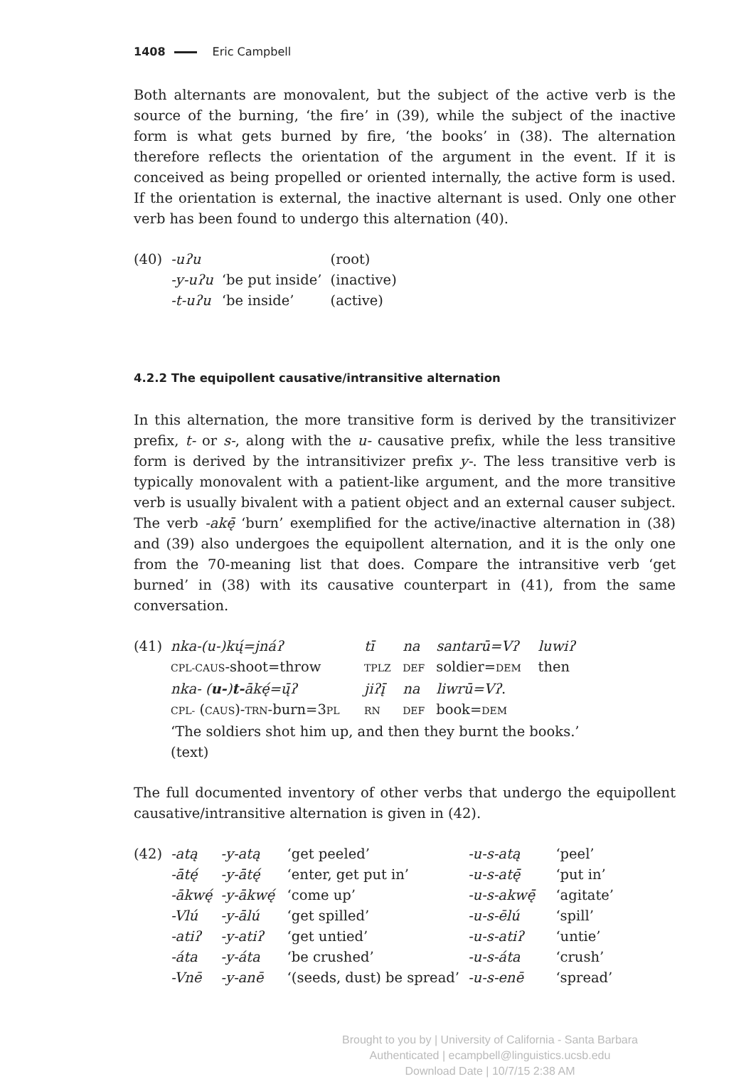1408 Eric Campbell
Both alternants are monovalent, but the subject of the active verb is the source of the burning, ‘the fire’ in (39), while the subject of the inactive form is what gets burned by fire, ‘the books’ in (38). The alternation therefore reflects the orientation of the argument in the event. If it is conceived as being propelled or oriented internally, the active form is used. If the orientation is external, the inactive alternant is used. Only one other verb has been found to undergo this alternation (40).
| (40) | -uʔu | | (root) |
| | -y-uʔu | ‘be put inside’ | (inactive) |
| | -t-uʔu | ‘be inside’ | (active) |
4.2.2 The equipollent causative/intransitive alternation
In this alternation, the more transitive form is derived by the transitivizer prefix, t- or s-, along with the u- causative prefix, while the less transitive form is derived by the intransitivizer prefix y-. The less transitive verb is typically monovalent with a patient-like argument, and the more transitive verb is usually bivalent with a patient object and an external causer subject. The verb -akę̄ ‘burn’ exemplified for the active/inactive alternation in (38) and (39) also undergoes the equipollent alternation, and it is the only one from the 70-meaning list that does. Compare the intransitive verb ‘get burned’ in (38) with its causative counterpart in (41), from the same conversation.
| (41) | nka-(u-)kų́=jnáʔ | tī | na | santarū=Vʔ | luwiʔ |
| | CPL-CAUS -shoot=throw | TPLZ | DEF | soldier= DEM | then |
| | nka- ( u- ) t- ākę́=ų̄ʔ | jiʔį̄ | na | liwrū=Vʔ . | |
| | CPL- ( CAUS )- TRN -burn=3 PL | RN | DEF | book= DEM | |
| | ‘The soldiers shot him up, and then they burnt the books.’ | | | | |
| | (text) | | | | |
The full documented inventory of other verbs that undergo the equipollent causative/intransitive alternation is given in (42).
| (42) | -atą | -y-atą | ‘get peeled’ | -u-s-atą | ‘peel’ |
| | -ātę́ | -y-ātę́ | ‘enter, get put in’ | -u-s-atę̄ | ‘put in’ |
| | -ākwę́ | -y-ākwę́ | ‘come up’ | -u-s-akwę̄ | ‘agitate’ |
| | -Vlú | -y-ālú | ‘get spilled’ | -u-s-ēlú | ‘spill’ |
| | -atiʔ | -y-atiʔ | ‘get untied’ | -u-s-atiʔ | ‘untie’ |
| | -áta | -y-áta | ‘be crushed’ | -u-s-áta | ‘crush’ |
| | -Vnē | -y-anē | ‘(seeds, dust) be spread’ | -u-s-enē | ‘spread’ |
Brought to you by | University of California - Santa Barbara
Authenticated | ecampbell@linguistics.ucsb.edu
Download Date | 10/7/15 2:38 AM